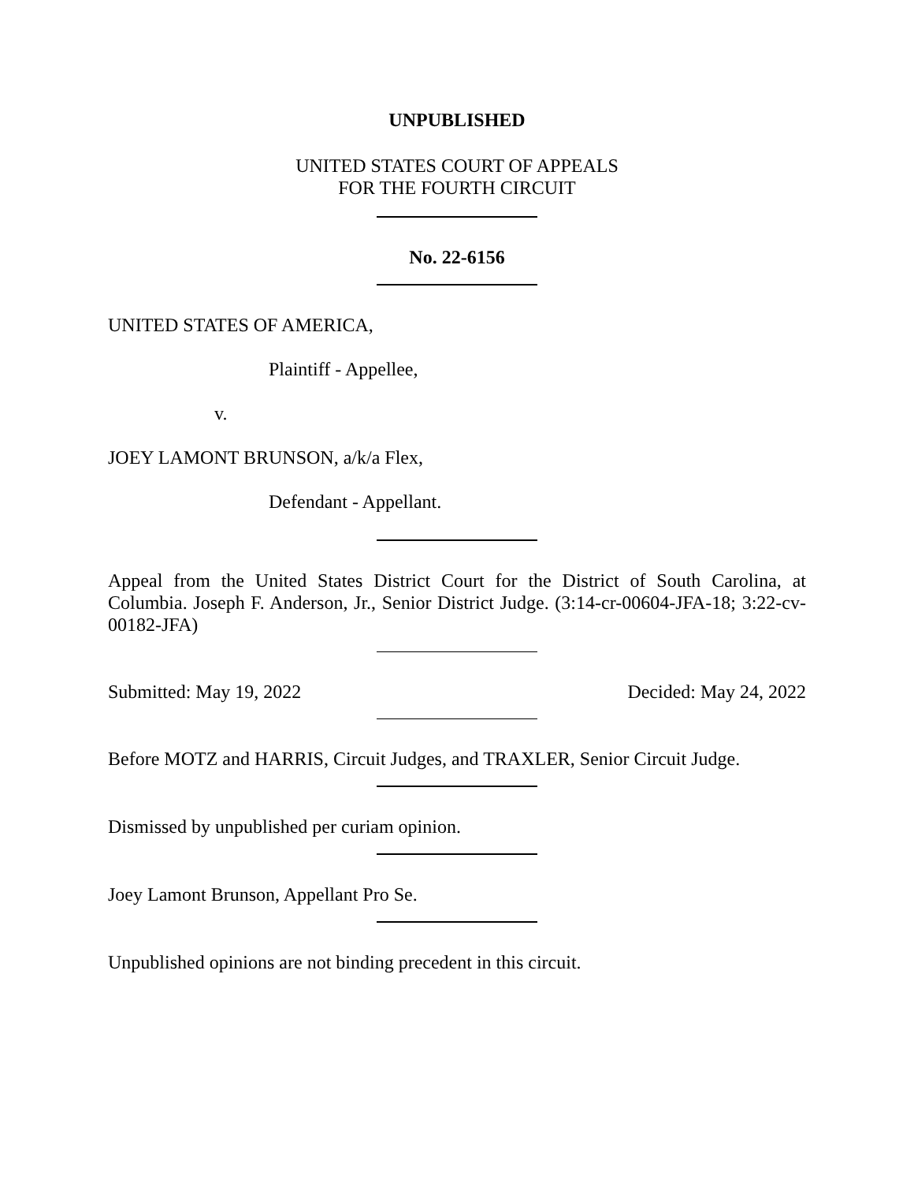UNPUBLISHED
UNITED STATES COURT OF APPEALS
FOR THE FOURTH CIRCUIT
No. 22-6156
UNITED STATES OF AMERICA,
Plaintiff - Appellee,
v.
JOEY LAMONT BRUNSON, a/k/a Flex,
Defendant - Appellant.
Appeal from the United States District Court for the District of South Carolina, at Columbia. Joseph F. Anderson, Jr., Senior District Judge. (3:14-cr-00604-JFA-18; 3:22-cv-00182-JFA)
Submitted: May 19, 2022 Decided: May 24, 2022
Before MOTZ and HARRIS, Circuit Judges, and TRAXLER, Senior Circuit Judge.
Dismissed by unpublished per curiam opinion.
Joey Lamont Brunson, Appellant Pro Se.
Unpublished opinions are not binding precedent in this circuit.